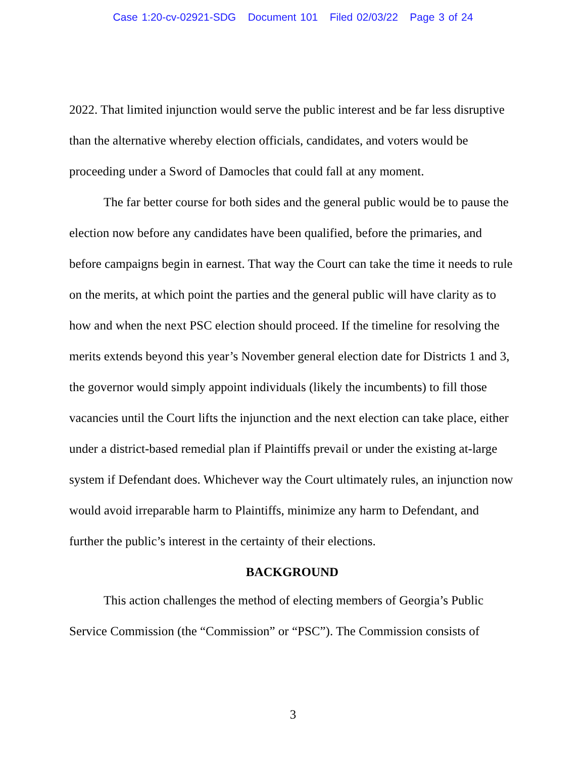Case 1:20-cv-02921-SDG Document 101 Filed 02/03/22 Page 3 of 24
2022. That limited injunction would serve the public interest and be far less disruptive than the alternative whereby election officials, candidates, and voters would be proceeding under a Sword of Damocles that could fall at any moment.
The far better course for both sides and the general public would be to pause the election now before any candidates have been qualified, before the primaries, and before campaigns begin in earnest. That way the Court can take the time it needs to rule on the merits, at which point the parties and the general public will have clarity as to how and when the next PSC election should proceed. If the timeline for resolving the merits extends beyond this year’s November general election date for Districts 1 and 3, the governor would simply appoint individuals (likely the incumbents) to fill those vacancies until the Court lifts the injunction and the next election can take place, either under a district-based remedial plan if Plaintiffs prevail or under the existing at-large system if Defendant does. Whichever way the Court ultimately rules, an injunction now would avoid irreparable harm to Plaintiffs, minimize any harm to Defendant, and further the public’s interest in the certainty of their elections.
BACKGROUND
This action challenges the method of electing members of Georgia’s Public Service Commission (the “Commission” or “PSC”). The Commission consists of
3